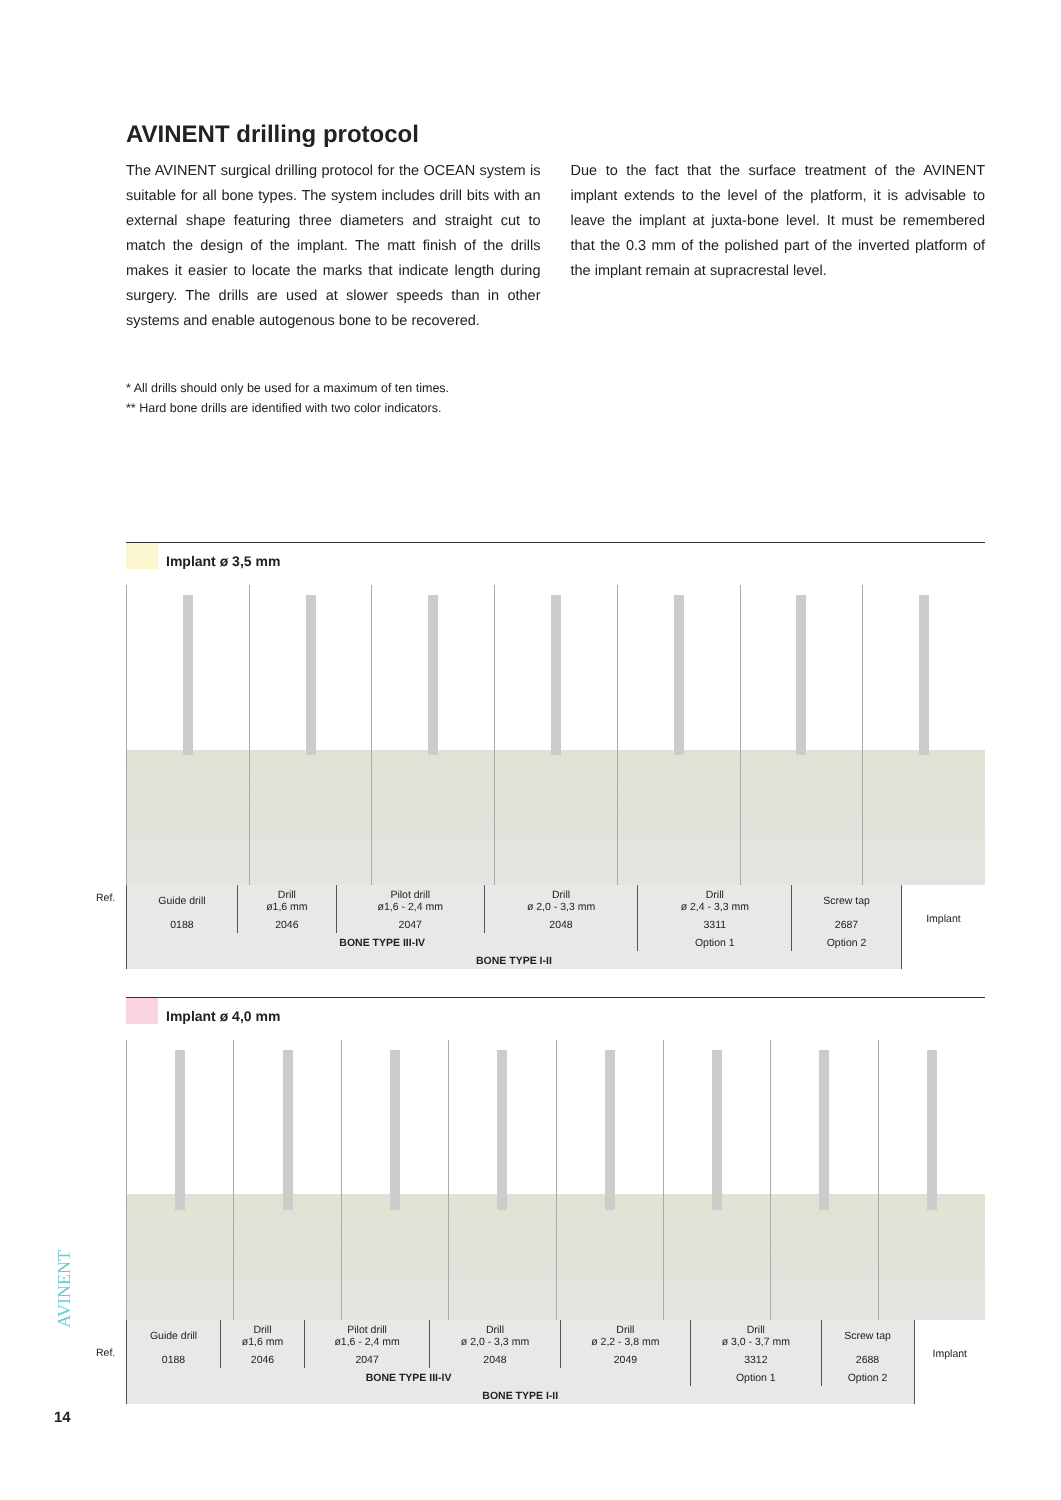AVINENT drilling protocol
The AVINENT surgical drilling protocol for the OCEAN system is suitable for all bone types. The system includes drill bits with an external shape featuring three diameters and straight cut to match the design of the implant. The matt finish of the drills makes it easier to locate the marks that indicate length during surgery. The drills are used at slower speeds than in other systems and enable autogenous bone to be recovered.
Due to the fact that the surface treatment of the AVINENT implant extends to the level of the platform, it is advisable to leave the implant at juxta-bone level. It must be remembered that the 0.3 mm of the polished part of the inverted platform of the implant remain at supracrestal level.
* All drills should only be used for a maximum of ten times.
** Hard bone drills are identified with two color indicators.
Implant ø 3,5 mm
| Guide drill | Drill ø1,6 mm | Pilot drill ø1,6 - 2,4 mm | Drill ø 2,0 - 3,3 mm | Drill ø 2,4 - 3,3 mm | Screw tap | Implant |
| 0188 | 2046 | 2047 | 2048 | 3311 | 2687 | |
| BONE TYPE III-IV | | | | Option 1 | Option 2 | |
| BONE TYPE I-II | | | | | | |
Ref.
Implant ø 4,0 mm
| Guide drill | Drill ø1,6 mm | Pilot drill ø1,6 - 2,4 mm | Drill ø 2,0 - 3,3 mm | Drill ø 2,2 - 3,8 mm | Drill ø 3,0 - 3,7 mm | Screw tap | Implant |
| 0188 | 2046 | 2047 | 2048 | 2049 | 3312 | 2688 | |
| BONE TYPE III-IV | | | | | Option 1 | Option 2 | |
| BONE TYPE I-II | | | | | | | |
Ref.
AVINENT
14